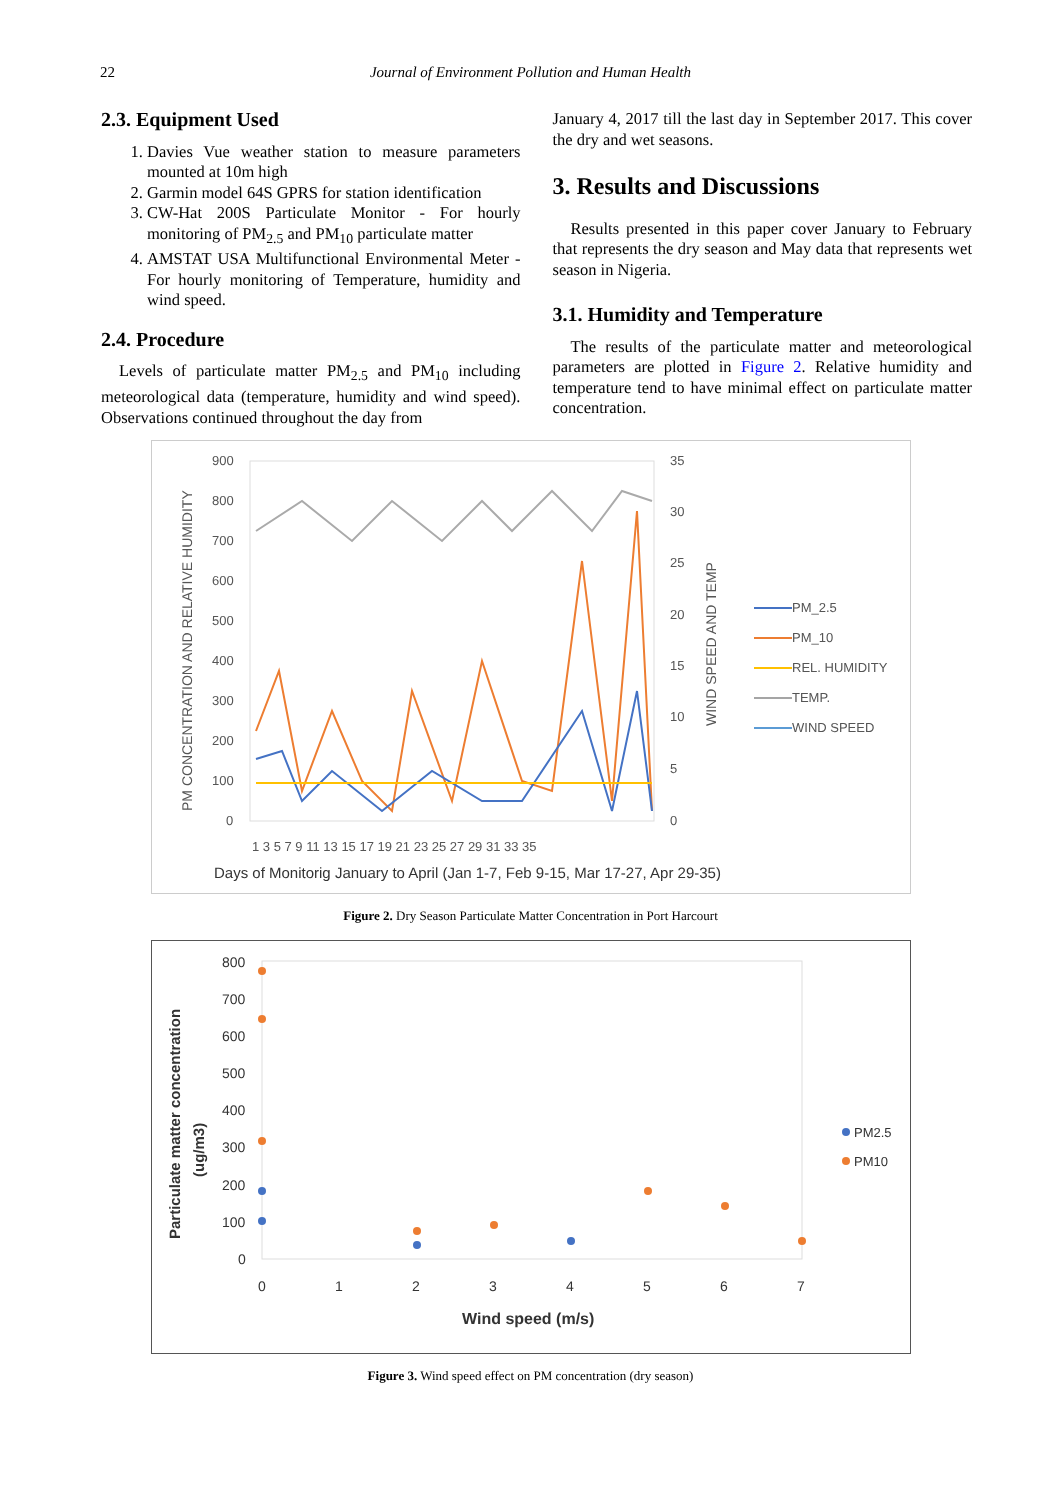22 Journal of Environment Pollution and Human Health
2.3. Equipment Used
1. Davies Vue weather station to measure parameters mounted at 10m high
2. Garmin model 64S GPRS for station identification
3. CW-Hat 200S Particulate Monitor - For hourly monitoring of PM<sub>2.5</sub> and PM<sub>10</sub> particulate matter
4. AMSTAT USA Multifunctional Environmental Meter - For hourly monitoring of Temperature, humidity and wind speed.
2.4. Procedure
Levels of particulate matter PM<sub>2.5</sub> and PM<sub>10</sub> including meteorological data (temperature, humidity and wind speed). Observations continued throughout the day from
January 4, 2017 till the last day in September 2017. This cover the dry and wet seasons.
3. Results and Discussions
Results presented in this paper cover January to February that represents the dry season and May data that represents wet season in Nigeria.
3.1. Humidity and Temperature
The results of the particulate matter and meteorological parameters are plotted in Figure 2. Relative humidity and temperature tend to have minimal effect on particulate matter concentration.
900
800
700
600
500
400
300
200
100
0
35
30
25
20
15
10
5
0
PM CONCENTRATION AND RELATIVE HUMIDITY
WIND SPEED AND TEMP
1 3 5 7 9 11 13 15 17 19 21 23 25 27 29 31 33 35
Days of Monitorig January to April (Jan 1-7, Feb 9-15, Mar 17-27, Apr 29-35)
PM_2.5
PM_10
REL. HUMIDITY
TEMP.
WIND SPEED
Figure 2. Dry Season Particulate Matter Concentration in Port Harcourt
800
700
600
500
400
300
200
100
0
Particulate matter concentration
(ug/m3)
0
1
2
3
4
5
6
7
Wind speed (m/s)
PM2.5
PM10
Figure 3. Wind speed effect on PM concentration (dry season)